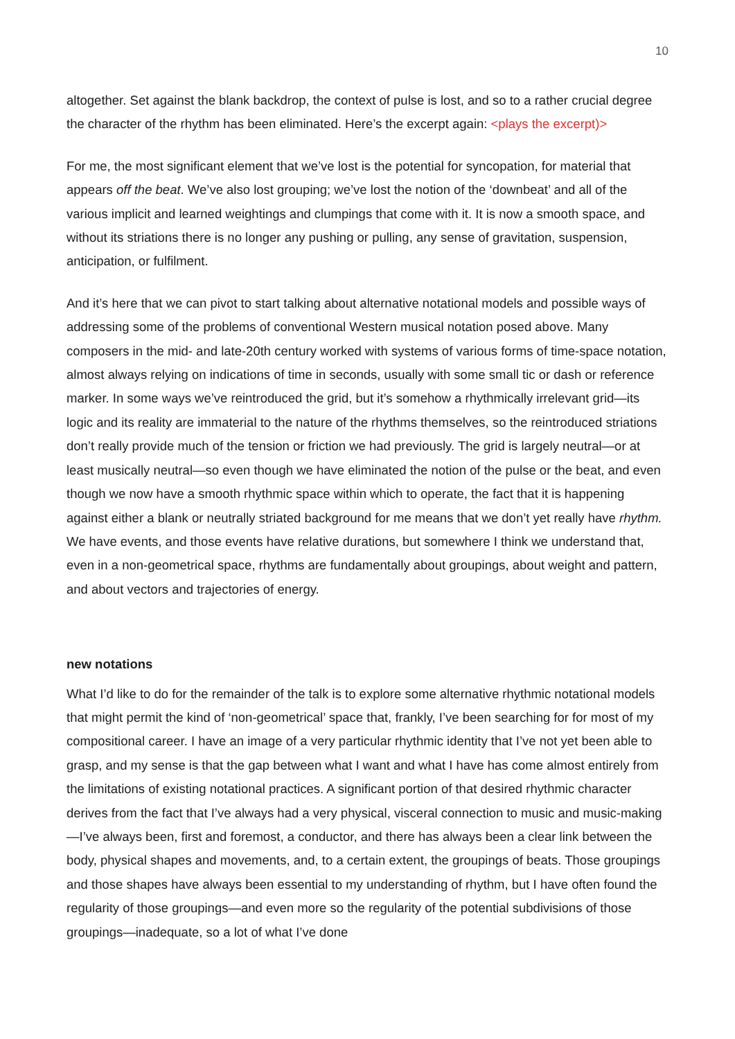10
altogether. Set against the blank backdrop, the context of pulse is lost, and so to a rather crucial degree the character of the rhythm has been eliminated. Here’s the excerpt again: <plays the excerpt)>
For me, the most significant element that we’ve lost is the potential for syncopation, for material that appears off the beat. We’ve also lost grouping; we’ve lost the notion of the ‘downbeat’ and all of the various implicit and learned weightings and clumpings that come with it. It is now a smooth space, and without its striations there is no longer any pushing or pulling, any sense of gravitation, suspension, anticipation, or fulfilment.
And it’s here that we can pivot to start talking about alternative notational models and possible ways of addressing some of the problems of conventional Western musical notation posed above. Many composers in the mid- and late-20th century worked with systems of various forms of time-space notation, almost always relying on indications of time in seconds, usually with some small tic or dash or reference marker. In some ways we’ve reintroduced the grid, but it’s somehow a rhythmically irrelevant grid—its logic and its reality are immaterial to the nature of the rhythms themselves, so the reintroduced striations don’t really provide much of the tension or friction we had previously. The grid is largely neutral—or at least musically neutral—so even though we have eliminated the notion of the pulse or the beat, and even though we now have a smooth rhythmic space within which to operate, the fact that it is happening against either a blank or neutrally striated background for me means that we don’t yet really have rhythm. We have events, and those events have relative durations, but somewhere I think we understand that, even in a non-geometrical space, rhythms are fundamentally about groupings, about weight and pattern, and about vectors and trajectories of energy.
new notations
What I’d like to do for the remainder of the talk is to explore some alternative rhythmic notational models that might permit the kind of ‘non-geometrical’ space that, frankly, I’ve been searching for for most of my compositional career. I have an image of a very particular rhythmic identity that I’ve not yet been able to grasp, and my sense is that the gap between what I want and what I have has come almost entirely from the limitations of existing notational practices. A significant portion of that desired rhythmic character derives from the fact that I’ve always had a very physical, visceral connection to music and music-making—I’ve always been, first and foremost, a conductor, and there has always been a clear link between the body, physical shapes and movements, and, to a certain extent, the groupings of beats. Those groupings and those shapes have always been essential to my understanding of rhythm, but I have often found the regularity of those groupings—and even more so the regularity of the potential subdivisions of those groupings—inadequate, so a lot of what I’ve done